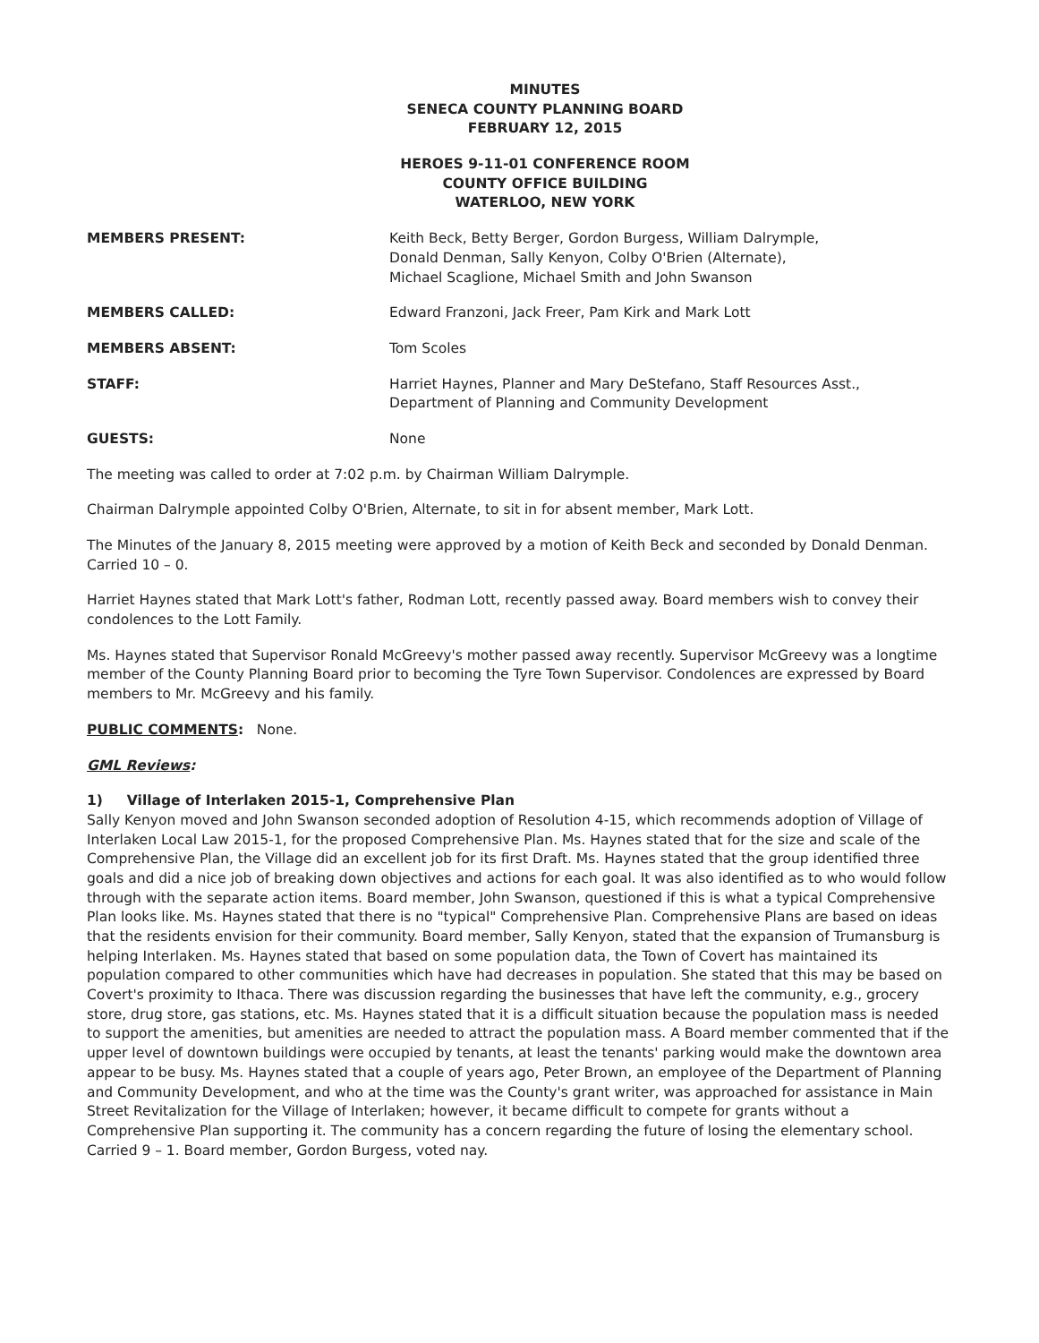MINUTES
SENECA COUNTY PLANNING BOARD
FEBRUARY 12, 2015
HEROES 9-11-01 CONFERENCE ROOM
COUNTY OFFICE BUILDING
WATERLOO, NEW YORK
MEMBERS PRESENT: Keith Beck, Betty Berger, Gordon Burgess, William Dalrymple,
Donald Denman, Sally Kenyon, Colby O'Brien (Alternate),
Michael Scaglione, Michael Smith and John Swanson
MEMBERS CALLED: Edward Franzoni, Jack Freer, Pam Kirk and Mark Lott
MEMBERS ABSENT: Tom Scoles
STAFF: Harriet Haynes, Planner and Mary DeStefano, Staff Resources Asst.,
Department of Planning and Community Development
GUESTS: None
The meeting was called to order at 7:02 p.m. by Chairman William Dalrymple.
Chairman Dalrymple appointed Colby O'Brien, Alternate, to sit in for absent member, Mark Lott.
The Minutes of the January 8, 2015 meeting were approved by a motion of Keith Beck and seconded by Donald Denman. Carried 10 – 0.
Harriet Haynes stated that Mark Lott's father, Rodman Lott, recently passed away. Board members wish to convey their condolences to the Lott Family.
Ms. Haynes stated that Supervisor Ronald McGreevy's mother passed away recently. Supervisor McGreevy was a longtime member of the County Planning Board prior to becoming the Tyre Town Supervisor. Condolences are expressed by Board members to Mr. McGreevy and his family.
PUBLIC COMMENTS: None.
GML Reviews:
1) Village of Interlaken 2015-1, Comprehensive Plan
Sally Kenyon moved and John Swanson seconded adoption of Resolution 4-15, which recommends adoption of Village of Interlaken Local Law 2015-1, for the proposed Comprehensive Plan. Ms. Haynes stated that for the size and scale of the Comprehensive Plan, the Village did an excellent job for its first Draft. Ms. Haynes stated that the group identified three goals and did a nice job of breaking down objectives and actions for each goal. It was also identified as to who would follow through with the separate action items. Board member, John Swanson, questioned if this is what a typical Comprehensive Plan looks like. Ms. Haynes stated that there is no "typical" Comprehensive Plan. Comprehensive Plans are based on ideas that the residents envision for their community. Board member, Sally Kenyon, stated that the expansion of Trumansburg is helping Interlaken. Ms. Haynes stated that based on some population data, the Town of Covert has maintained its population compared to other communities which have had decreases in population. She stated that this may be based on Covert's proximity to Ithaca. There was discussion regarding the businesses that have left the community, e.g., grocery store, drug store, gas stations, etc. Ms. Haynes stated that it is a difficult situation because the population mass is needed to support the amenities, but amenities are needed to attract the population mass. A Board member commented that if the upper level of downtown buildings were occupied by tenants, at least the tenants' parking would make the downtown area appear to be busy. Ms. Haynes stated that a couple of years ago, Peter Brown, an employee of the Department of Planning and Community Development, and who at the time was the County's grant writer, was approached for assistance in Main Street Revitalization for the Village of Interlaken; however, it became difficult to compete for grants without a Comprehensive Plan supporting it. The community has a concern regarding the future of losing the elementary school. Carried 9 – 1. Board member, Gordon Burgess, voted nay.